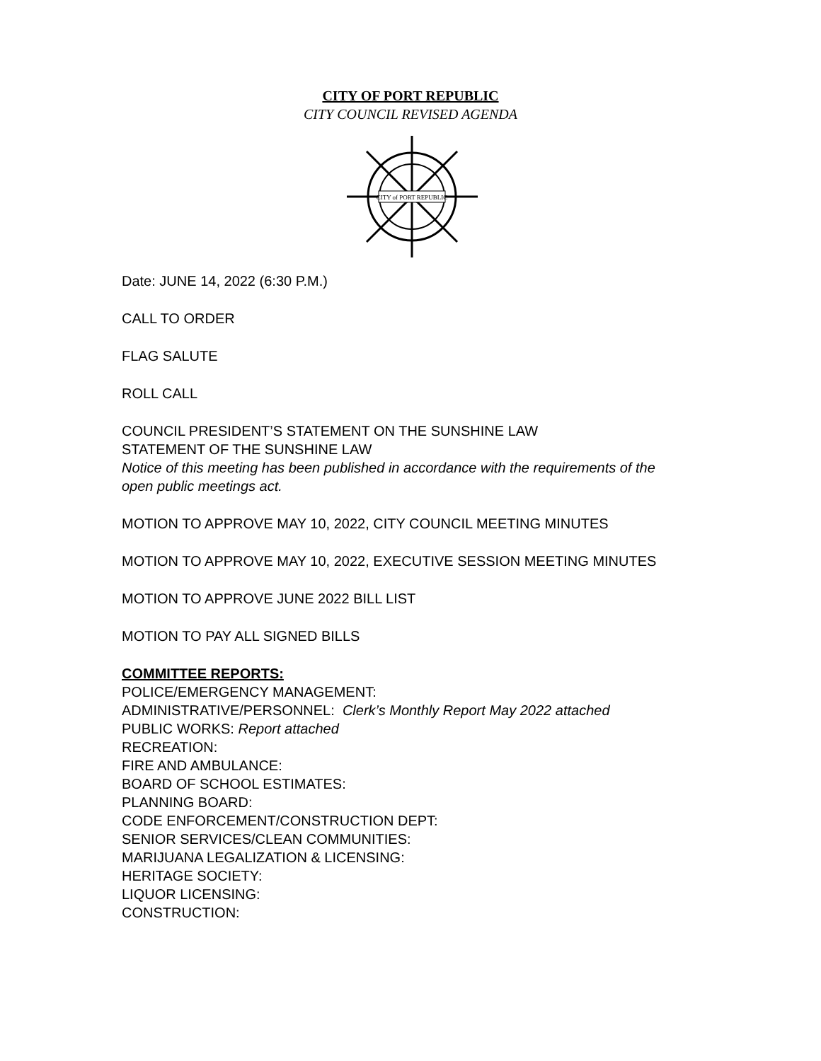CITY OF PORT REPUBLIC
CITY COUNCIL REVISED AGENDA
CITY of PORT REPUBLIC
Date: JUNE 14, 2022 (6:30 P.M.)
CALL TO ORDER
FLAG SALUTE
ROLL CALL
COUNCIL PRESIDENT’S STATEMENT ON THE SUNSHINE LAW
STATEMENT OF THE SUNSHINE LAW
Notice of this meeting has been published in accordance with the requirements of the open public meetings act.
MOTION TO APPROVE MAY 10, 2022, CITY COUNCIL MEETING MINUTES
MOTION TO APPROVE MAY 10, 2022, EXECUTIVE SESSION MEETING MINUTES
MOTION TO APPROVE JUNE 2022 BILL LIST
MOTION TO PAY ALL SIGNED BILLS
COMMITTEE REPORTS:
POLICE/EMERGENCY MANAGEMENT:
ADMINISTRATIVE/PERSONNEL: Clerk’s Monthly Report May 2022 attached
PUBLIC WORKS: Report attached
RECREATION:
FIRE AND AMBULANCE:
BOARD OF SCHOOL ESTIMATES:
PLANNING BOARD:
CODE ENFORCEMENT/CONSTRUCTION DEPT:
SENIOR SERVICES/CLEAN COMMUNITIES:
MARIJUANA LEGALIZATION & LICENSING:
HERITAGE SOCIETY:
LIQUOR LICENSING:
CONSTRUCTION: